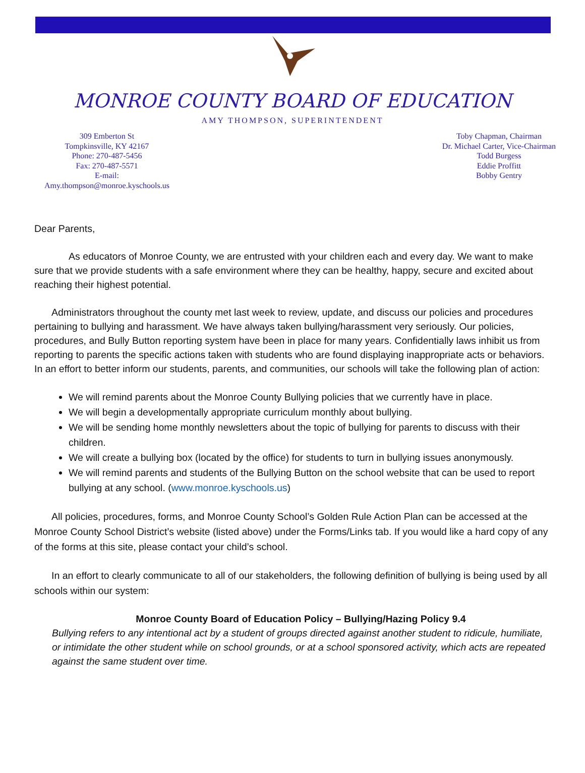MONROE COUNTY BOARD OF EDUCATION
AMY THOMPSON, SUPERINTENDENT
309 Emberton St
Tompkinsville, KY 42167
Phone: 270-487-5456
Fax: 270-487-5571
E-mail:
Amy.thompson@monroe.kyschools.us
Toby Chapman, Chairman
Dr. Michael Carter, Vice-Chairman
Todd Burgess
Eddie Proffitt
Bobby Gentry
Dear Parents,
As educators of Monroe County, we are entrusted with your children each and every day. We want to make sure that we provide students with a safe environment where they can be healthy, happy, secure and excited about reaching their highest potential.
Administrators throughout the county met last week to review, update, and discuss our policies and procedures pertaining to bullying and harassment. We have always taken bullying/harassment very seriously. Our policies, procedures, and Bully Button reporting system have been in place for many years. Confidentially laws inhibit us from reporting to parents the specific actions taken with students who are found displaying inappropriate acts or behaviors. In an effort to better inform our students, parents, and communities, our schools will take the following plan of action:
We will remind parents about the Monroe County Bullying policies that we currently have in place.
We will begin a developmentally appropriate curriculum monthly about bullying.
We will be sending home monthly newsletters about the topic of bullying for parents to discuss with their children.
We will create a bullying box (located by the office) for students to turn in bullying issues anonymously.
We will remind parents and students of the Bullying Button on the school website that can be used to report bullying at any school. (www.monroe.kyschools.us)
All policies, procedures, forms, and Monroe County School’s Golden Rule Action Plan can be accessed at the Monroe County School District’s website (listed above) under the Forms/Links tab. If you would like a hard copy of any of the forms at this site, please contact your child’s school.
In an effort to clearly communicate to all of our stakeholders, the following definition of bullying is being used by all schools within our system:
Monroe County Board of Education Policy – Bullying/Hazing Policy 9.4
Bullying refers to any intentional act by a student of groups directed against another student to ridicule, humiliate, or intimidate the other student while on school grounds, or at a school sponsored activity, which acts are repeated against the same student over time.